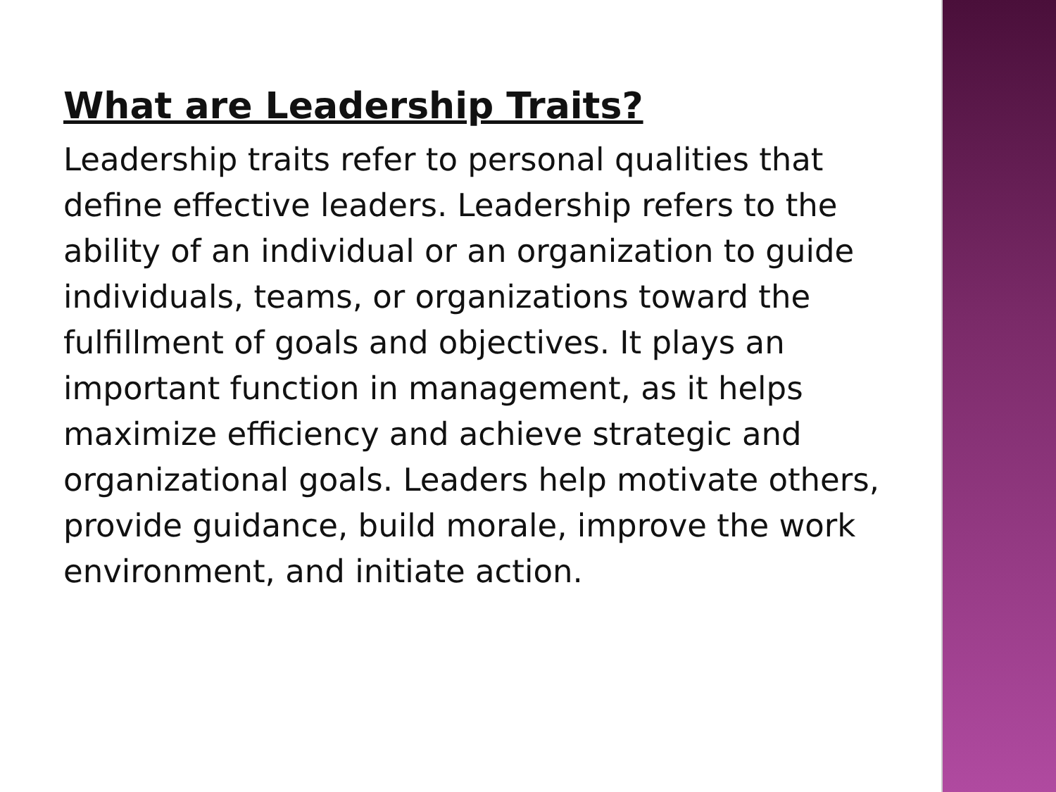What are Leadership Traits?
Leadership traits refer to personal qualities that define effective leaders. Leadership refers to the ability of an individual or an organization to guide individuals, teams, or organizations toward the fulfillment of goals and objectives. It plays an important function in management, as it helps maximize efficiency and achieve strategic and organizational goals. Leaders help motivate others, provide guidance, build morale, improve the work environment, and initiate action.